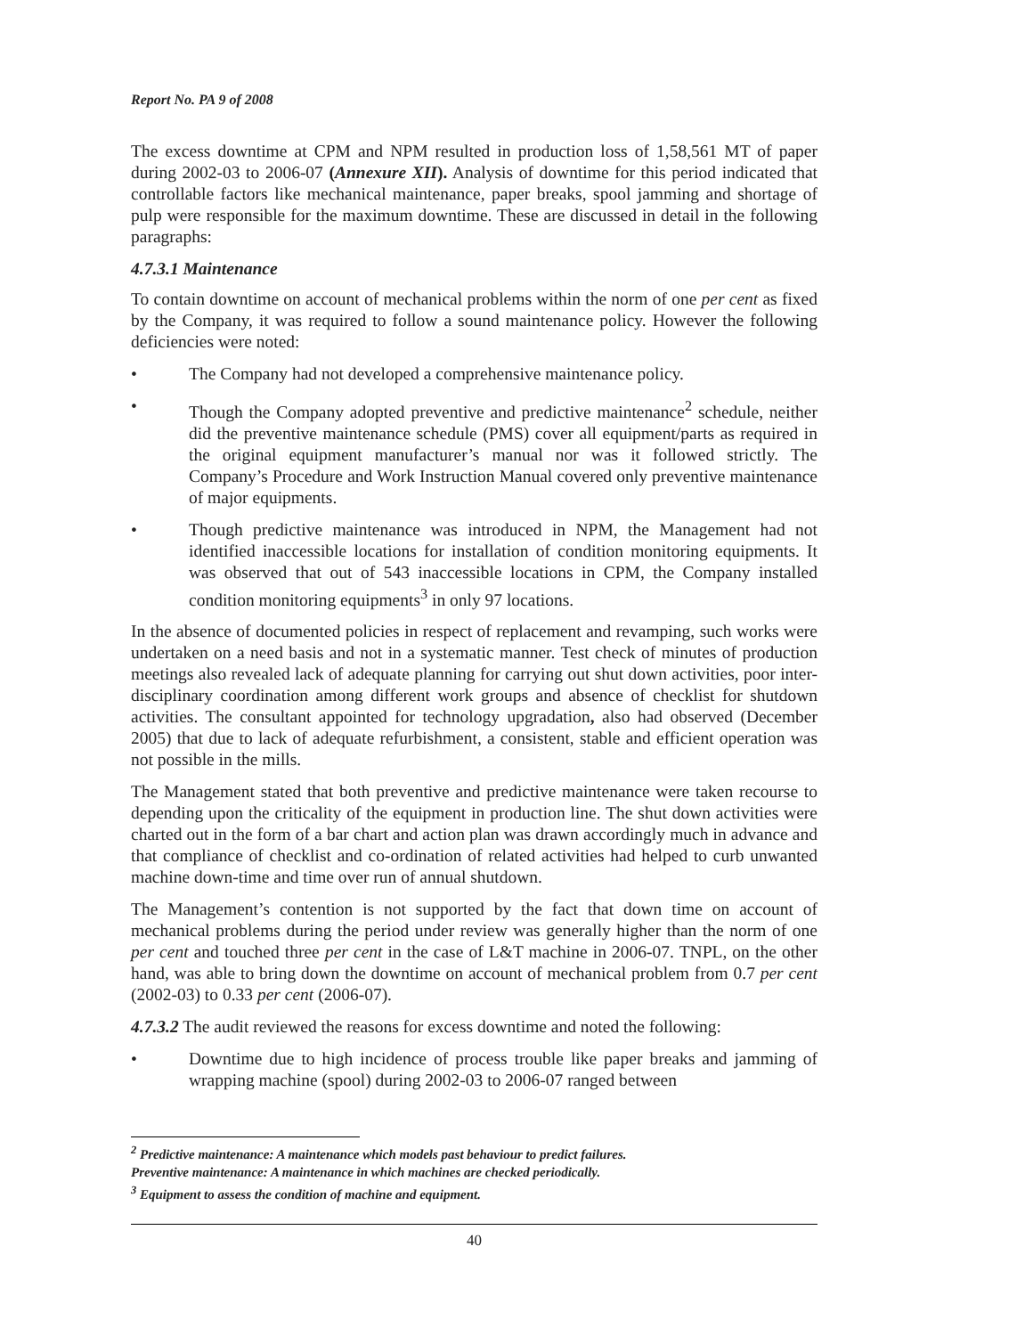Report No. PA 9 of 2008
The excess downtime at CPM and NPM resulted in production loss of 1,58,561 MT of paper during 2002-03 to 2006-07 (Annexure XII). Analysis of downtime for this period indicated that controllable factors like mechanical maintenance, paper breaks, spool jamming and shortage of pulp were responsible for the maximum downtime. These are discussed in detail in the following paragraphs:
4.7.3.1 Maintenance
To contain downtime on account of mechanical problems within the norm of one per cent as fixed by the Company, it was required to follow a sound maintenance policy. However the following deficiencies were noted:
• The Company had not developed a comprehensive maintenance policy.
• Though the Company adopted preventive and predictive maintenance<sup>2</sup> schedule, neither did the preventive maintenance schedule (PMS) cover all equipment/parts as required in the original equipment manufacturer’s manual nor was it followed strictly. The Company’s Procedure and Work Instruction Manual covered only preventive maintenance of major equipments.
• Though predictive maintenance was introduced in NPM, the Management had not identified inaccessible locations for installation of condition monitoring equipments. It was observed that out of 543 inaccessible locations in CPM, the Company installed condition monitoring equipments<sup>3</sup> in only 97 locations.
In the absence of documented policies in respect of replacement and revamping, such works were undertaken on a need basis and not in a systematic manner. Test check of minutes of production meetings also revealed lack of adequate planning for carrying out shut down activities, poor inter-disciplinary coordination among different work groups and absence of checklist for shutdown activities. The consultant appointed for technology upgradation, also had observed (December 2005) that due to lack of adequate refurbishment, a consistent, stable and efficient operation was not possible in the mills.
The Management stated that both preventive and predictive maintenance were taken recourse to depending upon the criticality of the equipment in production line. The shut down activities were charted out in the form of a bar chart and action plan was drawn accordingly much in advance and that compliance of checklist and co-ordination of related activities had helped to curb unwanted machine down-time and time over run of annual shutdown.
The Management’s contention is not supported by the fact that down time on account of mechanical problems during the period under review was generally higher than the norm of one per cent and touched three per cent in the case of L&T machine in 2006-07. TNPL, on the other hand, was able to bring down the downtime on account of mechanical problem from 0.7 per cent (2002-03) to 0.33 per cent (2006-07).
4.7.3.2 The audit reviewed the reasons for excess downtime and noted the following:
• Downtime due to high incidence of process trouble like paper breaks and jamming of wrapping machine (spool) during 2002-03 to 2006-07 ranged between
<sup>2</sup> Predictive maintenance: A maintenance which models past behaviour to predict failures.
Preventive maintenance: A maintenance in which machines are checked periodically.
<sup>3</sup> Equipment to assess the condition of machine and equipment.
40